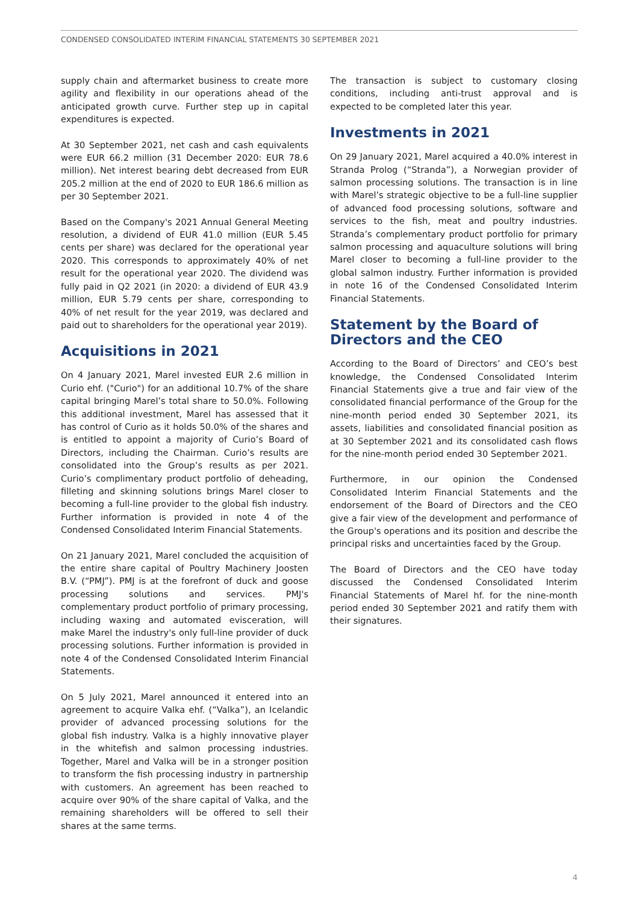CONDENSED CONSOLIDATED INTERIM FINANCIAL STATEMENTS 30 SEPTEMBER 2021
supply chain and aftermarket business to create more agility and flexibility in our operations ahead of the anticipated growth curve. Further step up in capital expenditures is expected.
At 30 September 2021, net cash and cash equivalents were EUR 66.2 million (31 December 2020: EUR 78.6 million). Net interest bearing debt decreased from EUR 205.2 million at the end of 2020 to EUR 186.6 million as per 30 September 2021.
Based on the Company's 2021 Annual General Meeting resolution, a dividend of EUR 41.0 million (EUR 5.45 cents per share) was declared for the operational year 2020. This corresponds to approximately 40% of net result for the operational year 2020. The dividend was fully paid in Q2 2021 (in 2020: a dividend of EUR 43.9 million, EUR 5.79 cents per share, corresponding to 40% of net result for the year 2019, was declared and paid out to shareholders for the operational year 2019).
Acquisitions in 2021
On 4 January 2021, Marel invested EUR 2.6 million in Curio ehf. ("Curio") for an additional 10.7% of the share capital bringing Marel’s total share to 50.0%. Following this additional investment, Marel has assessed that it has control of Curio as it holds 50.0% of the shares and is entitled to appoint a majority of Curio’s Board of Directors, including the Chairman. Curio’s results are consolidated into the Group’s results as per 2021. Curio’s complimentary product portfolio of deheading, filleting and skinning solutions brings Marel closer to becoming a full-line provider to the global fish industry. Further information is provided in note 4 of the Condensed Consolidated Interim Financial Statements.
On 21 January 2021, Marel concluded the acquisition of the entire share capital of Poultry Machinery Joosten B.V. (“PMJ”). PMJ is at the forefront of duck and goose processing solutions and services. PMJ's complementary product portfolio of primary processing, including waxing and automated evisceration, will make Marel the industry's only full-line provider of duck processing solutions. Further information is provided in note 4 of the Condensed Consolidated Interim Financial Statements.
On 5 July 2021, Marel announced it entered into an agreement to acquire Valka ehf. (“Valka”), an Icelandic provider of advanced processing solutions for the global fish industry. Valka is a highly innovative player in the whitefish and salmon processing industries. Together, Marel and Valka will be in a stronger position to transform the fish processing industry in partnership with customers. An agreement has been reached to acquire over 90% of the share capital of Valka, and the remaining shareholders will be offered to sell their shares at the same terms.
The transaction is subject to customary closing conditions, including anti-trust approval and is expected to be completed later this year.
Investments in 2021
On 29 January 2021, Marel acquired a 40.0% interest in Stranda Prolog (“Stranda”), a Norwegian provider of salmon processing solutions. The transaction is in line with Marel’s strategic objective to be a full-line supplier of advanced food processing solutions, software and services to the fish, meat and poultry industries. Stranda’s complementary product portfolio for primary salmon processing and aquaculture solutions will bring Marel closer to becoming a full-line provider to the global salmon industry. Further information is provided in note 16 of the Condensed Consolidated Interim Financial Statements.
Statement by the Board of Directors and the CEO
According to the Board of Directors’ and CEO’s best knowledge, the Condensed Consolidated Interim Financial Statements give a true and fair view of the consolidated financial performance of the Group for the nine-month period ended 30 September 2021, its assets, liabilities and consolidated financial position as at 30 September 2021 and its consolidated cash flows for the nine-month period ended 30 September 2021.
Furthermore, in our opinion the Condensed Consolidated Interim Financial Statements and the endorsement of the Board of Directors and the CEO give a fair view of the development and performance of the Group's operations and its position and describe the principal risks and uncertainties faced by the Group.
The Board of Directors and the CEO have today discussed the Condensed Consolidated Interim Financial Statements of Marel hf. for the nine-month period ended 30 September 2021 and ratify them with their signatures.
4